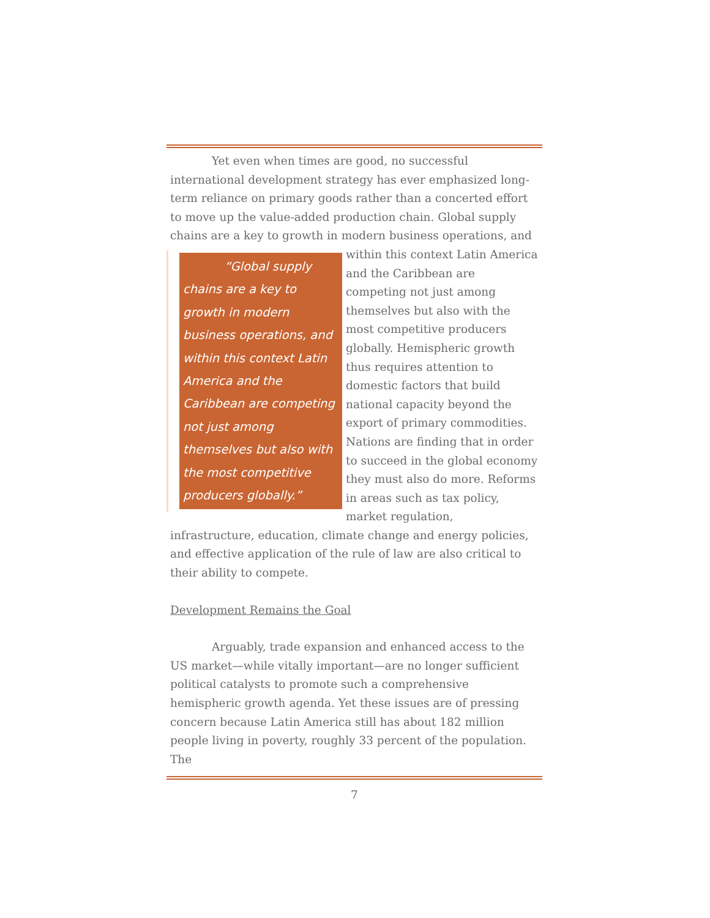Yet even when times are good, no successful international development strategy has ever emphasized long-term reliance on primary goods rather than a concerted effort to move up the value-added production chain. Global supply chains are a key to growth in modern business operations, and “Global supply chains are a key to growth in modern business operations, and within this context Latin America and the Caribbean are competing not just among themselves but also with the most competitive producers globally.” within this context Latin America and the Caribbean are competing not just among themselves but also with the most competitive producers globally. Hemispheric growth thus requires attention to domestic factors that build national capacity beyond the export of primary commodities. Nations are finding that in order to succeed in the global economy they must also do more. Reforms in areas such as tax policy, market regulation, infrastructure, education, climate change and energy policies, and effective application of the rule of law are also critical to their ability to compete.
Development Remains the Goal
Arguably, trade expansion and enhanced access to the US market—while vitally important—are no longer sufficient political catalysts to promote such a comprehensive hemispheric growth agenda. Yet these issues are of pressing concern because Latin America still has about 182 million people living in poverty, roughly 33 percent of the population. The
7